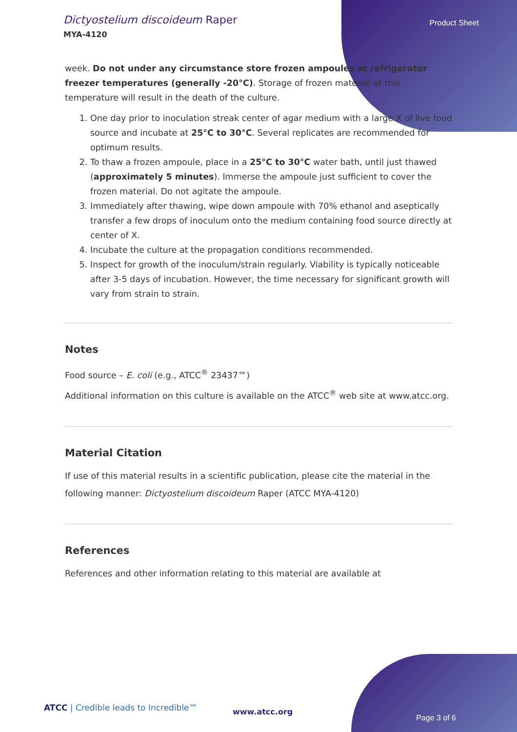Dictyostelium discoideum Raper
MYA-4120
Product Sheet
week. Do not under any circumstance store frozen ampoules at refrigerator freezer temperatures (generally -20°C). Storage of frozen material at this temperature will result in the death of the culture.
1. One day prior to inoculation streak center of agar medium with a large X of live food source and incubate at 25°C to 30°C. Several replicates are recommended for optimum results.
2. To thaw a frozen ampoule, place in a 25°C to 30°C water bath, until just thawed (approximately 5 minutes). Immerse the ampoule just sufficient to cover the frozen material. Do not agitate the ampoule.
3. Immediately after thawing, wipe down ampoule with 70% ethanol and aseptically transfer a few drops of inoculum onto the medium containing food source directly at center of X.
4. Incubate the culture at the propagation conditions recommended.
5. Inspect for growth of the inoculum/strain regularly. Viability is typically noticeable after 3-5 days of incubation. However, the time necessary for significant growth will vary from strain to strain.
Notes
Food source – E. coli (e.g., ATCC<sup>®</sup> 23437™)
Additional information on this culture is available on the ATCC<sup>®</sup> web site at www.atcc.org.
Material Citation
If use of this material results in a scientific publication, please cite the material in the following manner: Dictyostelium discoideum Raper (ATCC MYA-4120)
References
References and other information relating to this material are available at
ATCC | Credible leads to Incredible™
www.atcc.org
Page 3 of 6